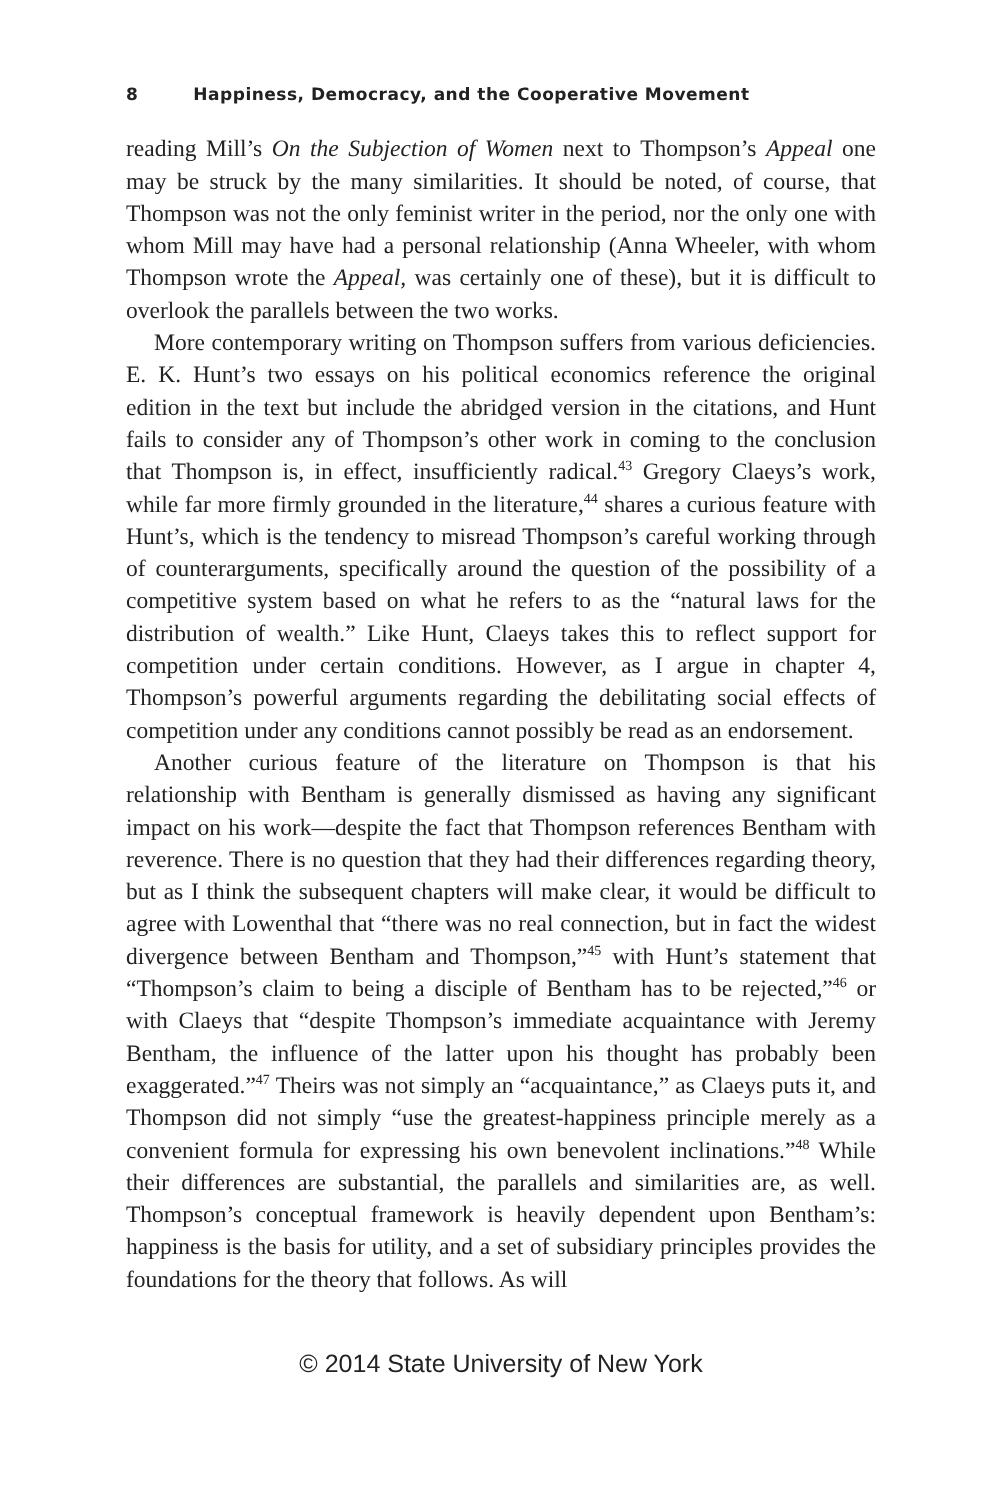8 Happiness, Democracy, and the Cooperative Movement
reading Mill’s On the Subjection of Women next to Thompson’s Appeal one may be struck by the many similarities. It should be noted, of course, that Thompson was not the only feminist writer in the period, nor the only one with whom Mill may have had a personal relationship (Anna Wheeler, with whom Thompson wrote the Appeal, was certainly one of these), but it is difficult to overlook the parallels between the two works.
More contemporary writing on Thompson suffers from various deficiencies. E. K. Hunt’s two essays on his political economics reference the original edition in the text but include the abridged version in the citations, and Hunt fails to consider any of Thompson’s other work in coming to the conclusion that Thompson is, in effect, insufficiently radical.<sup>43</sup> Gregory Claeys’s work, while far more firmly grounded in the literature,<sup>44</sup> shares a curious feature with Hunt’s, which is the tendency to misread Thompson’s careful working through of counterarguments, specifically around the question of the possibility of a competitive system based on what he refers to as the “natural laws for the distribution of wealth.” Like Hunt, Claeys takes this to reflect support for competition under certain conditions. However, as I argue in chapter 4, Thompson’s powerful arguments regarding the debilitating social effects of competition under any conditions cannot possibly be read as an endorsement.
Another curious feature of the literature on Thompson is that his relationship with Bentham is generally dismissed as having any significant impact on his work—despite the fact that Thompson references Bentham with reverence. There is no question that they had their differences regarding theory, but as I think the subsequent chapters will make clear, it would be difficult to agree with Lowenthal that “there was no real connection, but in fact the widest divergence between Bentham and Thompson,”<sup>45</sup> with Hunt’s statement that “Thompson’s claim to being a disciple of Bentham has to be rejected,”<sup>46</sup> or with Claeys that “despite Thompson’s immediate acquaintance with Jeremy Bentham, the influence of the latter upon his thought has probably been exaggerated.”<sup>47</sup> Theirs was not simply an “acquaintance,” as Claeys puts it, and Thompson did not simply “use the greatest-happiness principle merely as a convenient formula for expressing his own benevolent inclinations.”<sup>48</sup> While their differences are substantial, the parallels and similarities are, as well. Thompson’s conceptual framework is heavily dependent upon Bentham’s: happiness is the basis for utility, and a set of subsidiary principles provides the foundations for the theory that follows. As will
© 2014 State University of New York